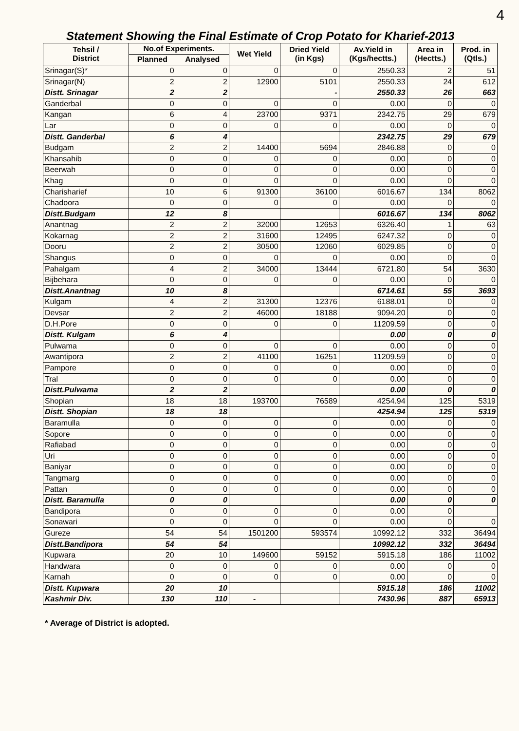4
Statement Showing the Final Estimate of Crop Potato for Kharief-2013
| Tehsil / District | No.of Experiments. | | Wet Yield | Dried Yield (in Kgs) | Av.Yield in (Kgs/hectts.) | Area in (Hectts.) | Prod. in (Qtls.) |
| --- | --- | --- | --- | --- | --- | --- | --- |
| | Planned | Analysed | | | | | |
| Srinagar(S)* | 0 | 0 | 0 | 0 | 2550.33 | 2 | 51 |
| Srinagar(N) | 2 | 2 | 12900 | 5101 | 2550.33 | 24 | 612 |
| Distt. Srinagar | 2 | 2 | | - | 2550.33 | 26 | 663 |
| Ganderbal | 0 | 0 | 0 | 0 | 0.00 | 0 | 0 |
| Kangan | 6 | 4 | 23700 | 9371 | 2342.75 | 29 | 679 |
| Lar | 0 | 0 | 0 | 0 | 0.00 | 0 | 0 |
| Distt. Ganderbal | 6 | 4 | | | 2342.75 | 29 | 679 |
| Budgam | 2 | 2 | 14400 | 5694 | 2846.88 | 0 | 0 |
| Khansahib | 0 | 0 | 0 | 0 | 0.00 | 0 | 0 |
| Beerwah | 0 | 0 | 0 | 0 | 0.00 | 0 | 0 |
| Khag | 0 | 0 | 0 | 0 | 0.00 | 0 | 0 |
| Charisharief | 10 | 6 | 91300 | 36100 | 6016.67 | 134 | 8062 |
| Chadoora | 0 | 0 | 0 | 0 | 0.00 | 0 | 0 |
| Distt.Budgam | 12 | 8 | | | 6016.67 | 134 | 8062 |
| Anantnag | 2 | 2 | 32000 | 12653 | 6326.40 | 1 | 63 |
| Kokarnag | 2 | 2 | 31600 | 12495 | 6247.32 | 0 | 0 |
| Dooru | 2 | 2 | 30500 | 12060 | 6029.85 | 0 | 0 |
| Shangus | 0 | 0 | 0 | 0 | 0.00 | 0 | 0 |
| Pahalgam | 4 | 2 | 34000 | 13444 | 6721.80 | 54 | 3630 |
| Bijbehara | 0 | 0 | 0 | 0 | 0.00 | 0 | 0 |
| Distt.Anantnag | 10 | 8 | | | 6714.61 | 55 | 3693 |
| Kulgam | 4 | 2 | 31300 | 12376 | 6188.01 | 0 | 0 |
| Devsar | 2 | 2 | 46000 | 18188 | 9094.20 | 0 | 0 |
| D.H.Pore | 0 | 0 | 0 | 0 | 11209.59 | 0 | 0 |
| Distt. Kulgam | 6 | 4 | | | 0.00 | 0 | 0 |
| Pulwama | 0 | 0 | 0 | 0 | 0.00 | 0 | 0 |
| Awantipora | 2 | 2 | 41100 | 16251 | 11209.59 | 0 | 0 |
| Pampore | 0 | 0 | 0 | 0 | 0.00 | 0 | 0 |
| Tral | 0 | 0 | 0 | 0 | 0.00 | 0 | 0 |
| Distt.Pulwama | 2 | 2 | | | 0.00 | 0 | 0 |
| Shopian | 18 | 18 | 193700 | 76589 | 4254.94 | 125 | 5319 |
| Distt. Shopian | 18 | 18 | | | 4254.94 | 125 | 5319 |
| Baramulla | 0 | 0 | 0 | 0 | 0.00 | 0 | 0 |
| Sopore | 0 | 0 | 0 | 0 | 0.00 | 0 | 0 |
| Rafiabad | 0 | 0 | 0 | 0 | 0.00 | 0 | 0 |
| Uri | 0 | 0 | 0 | 0 | 0.00 | 0 | 0 |
| Baniyar | 0 | 0 | 0 | 0 | 0.00 | 0 | 0 |
| Tangmarg | 0 | 0 | 0 | 0 | 0.00 | 0 | 0 |
| Pattan | 0 | 0 | 0 | 0 | 0.00 | 0 | 0 |
| Distt. Baramulla | 0 | 0 | | | 0.00 | 0 | 0 |
| Bandipora | 0 | 0 | 0 | 0 | 0.00 | 0 | |
| Sonawari | 0 | 0 | 0 | 0 | 0.00 | 0 | 0 |
| Gureze | 54 | 54 | 1501200 | 593574 | 10992.12 | 332 | 36494 |
| Distt.Bandipora | 54 | 54 | | | 10992.12 | 332 | 36494 |
| Kupwara | 20 | 10 | 149600 | 59152 | 5915.18 | 186 | 11002 |
| Handwara | 0 | 0 | 0 | 0 | 0.00 | 0 | 0 |
| Karnah | 0 | 0 | 0 | 0 | 0.00 | 0 | 0 |
| Distt. Kupwara | 20 | 10 | | | 5915.18 | 186 | 11002 |
| Kashmir Div. | 130 | 110 | - | | 7430.96 | 887 | 65913 |
* Average of District is adopted.